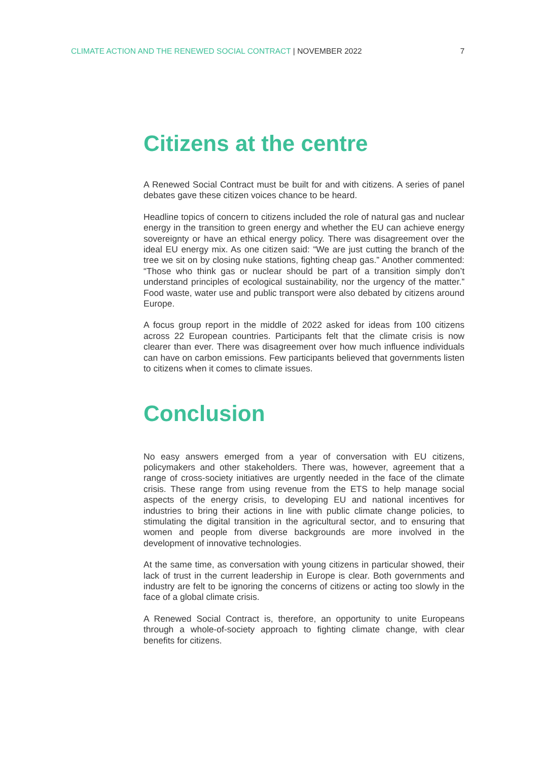CLIMATE ACTION AND THE RENEWED SOCIAL CONTRACT | NOVEMBER 2022
7
Citizens at the centre
A Renewed Social Contract must be built for and with citizens. A series of panel debates gave these citizen voices chance to be heard.
Headline topics of concern to citizens included the role of natural gas and nuclear energy in the transition to green energy and whether the EU can achieve energy sovereignty or have an ethical energy policy. There was disagreement over the ideal EU energy mix. As one citizen said: “We are just cutting the branch of the tree we sit on by closing nuke stations, fighting cheap gas.” Another commented: “Those who think gas or nuclear should be part of a transition simply don’t understand principles of ecological sustainability, nor the urgency of the matter.” Food waste, water use and public transport were also debated by citizens around Europe.
A focus group report in the middle of 2022 asked for ideas from 100 citizens across 22 European countries. Participants felt that the climate crisis is now clearer than ever. There was disagreement over how much influence individuals can have on carbon emissions. Few participants believed that governments listen to citizens when it comes to climate issues.
Conclusion
No easy answers emerged from a year of conversation with EU citizens, policymakers and other stakeholders. There was, however, agreement that a range of cross-society initiatives are urgently needed in the face of the climate crisis. These range from using revenue from the ETS to help manage social aspects of the energy crisis, to developing EU and national incentives for industries to bring their actions in line with public climate change policies, to stimulating the digital transition in the agricultural sector, and to ensuring that women and people from diverse backgrounds are more involved in the development of innovative technologies.
At the same time, as conversation with young citizens in particular showed, their lack of trust in the current leadership in Europe is clear. Both governments and industry are felt to be ignoring the concerns of citizens or acting too slowly in the face of a global climate crisis.
A Renewed Social Contract is, therefore, an opportunity to unite Europeans through a whole-of-society approach to fighting climate change, with clear benefits for citizens.